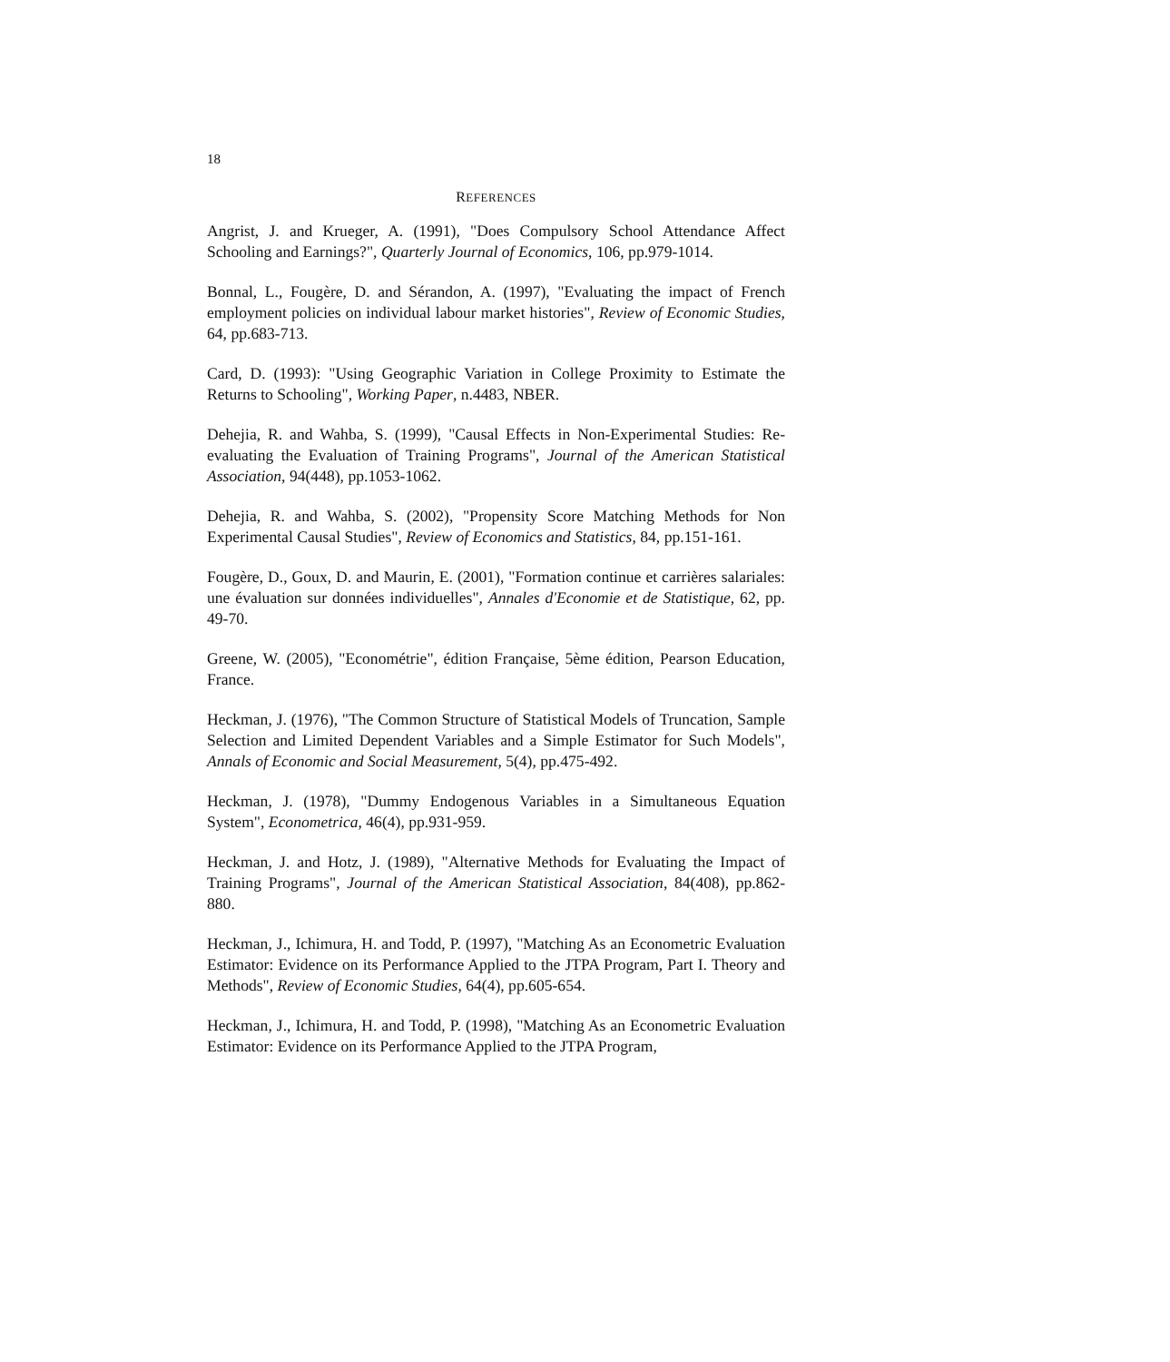18
REFERENCES
Angrist, J. and Krueger, A. (1991), "Does Compulsory School Attendance Affect Schooling and Earnings?", Quarterly Journal of Economics, 106, pp.979-1014.
Bonnal, L., Fougère, D. and Sérandon, A. (1997), "Evaluating the impact of French employment policies on individual labour market histories", Review of Economic Studies, 64, pp.683-713.
Card, D. (1993): "Using Geographic Variation in College Proximity to Estimate the Returns to Schooling", Working Paper, n.4483, NBER.
Dehejia, R. and Wahba, S. (1999), "Causal Effects in Non-Experimental Studies: Re-evaluating the Evaluation of Training Programs", Journal of the American Statistical Association, 94(448), pp.1053-1062.
Dehejia, R. and Wahba, S. (2002), "Propensity Score Matching Methods for Non Experimental Causal Studies", Review of Economics and Statistics, 84, pp.151-161.
Fougère, D., Goux, D. and Maurin, E. (2001), "Formation continue et carrières salariales: une évaluation sur données individuelles", Annales d'Economie et de Statistique, 62, pp. 49-70.
Greene, W. (2005), "Econométrie", édition Française, 5ème édition, Pearson Education, France.
Heckman, J. (1976), "The Common Structure of Statistical Models of Truncation, Sample Selection and Limited Dependent Variables and a Simple Estimator for Such Models", Annals of Economic and Social Measurement, 5(4), pp.475-492.
Heckman, J. (1978), "Dummy Endogenous Variables in a Simultaneous Equation System", Econometrica, 46(4), pp.931-959.
Heckman, J. and Hotz, J. (1989), "Alternative Methods for Evaluating the Impact of Training Programs", Journal of the American Statistical Association, 84(408), pp.862-880.
Heckman, J., Ichimura, H. and Todd, P. (1997), "Matching As an Econometric Evaluation Estimator: Evidence on its Performance Applied to the JTPA Program, Part I. Theory and Methods", Review of Economic Studies, 64(4), pp.605-654.
Heckman, J., Ichimura, H. and Todd, P. (1998), "Matching As an Econometric Evaluation Estimator: Evidence on its Performance Applied to the JTPA Program,